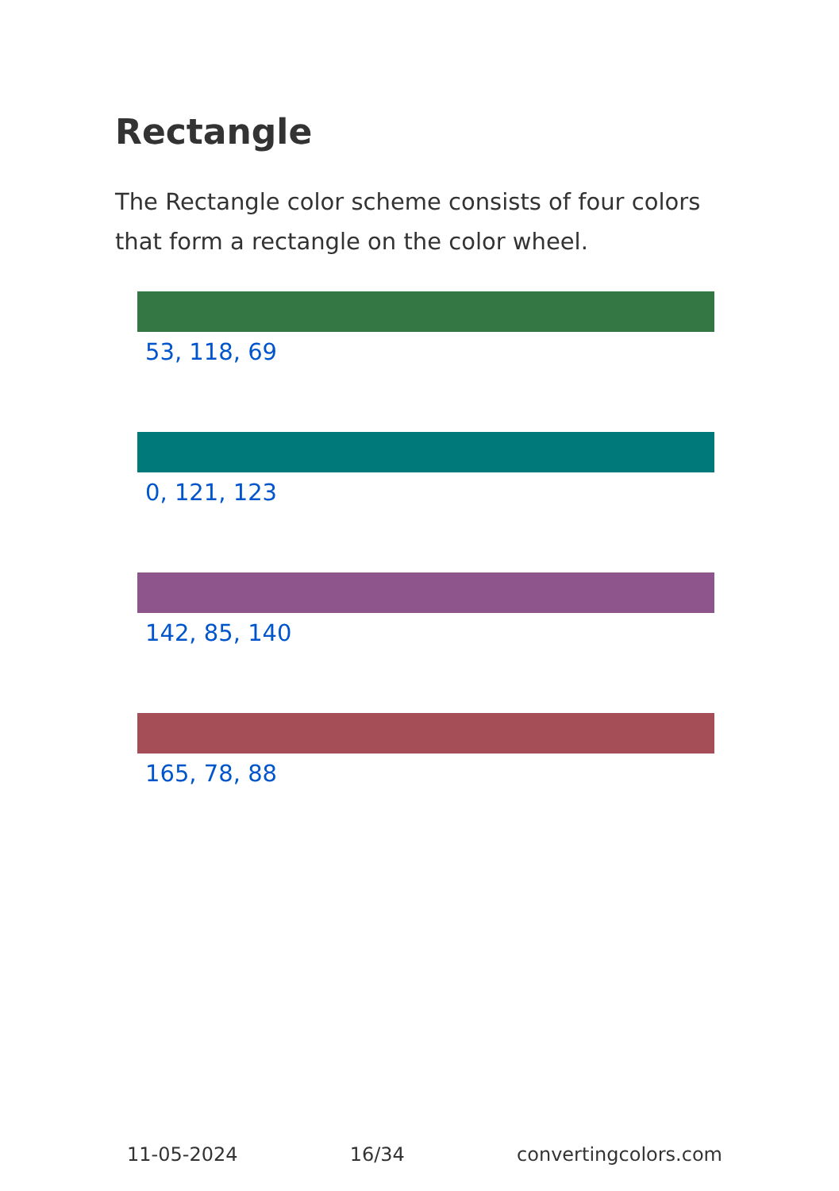Rectangle
The Rectangle color scheme consists of four colors that form a rectangle on the color wheel.
53, 118, 69
0, 121, 123
142, 85, 140
165, 78, 88
11-05-2024 16/34 convertingcolors.com